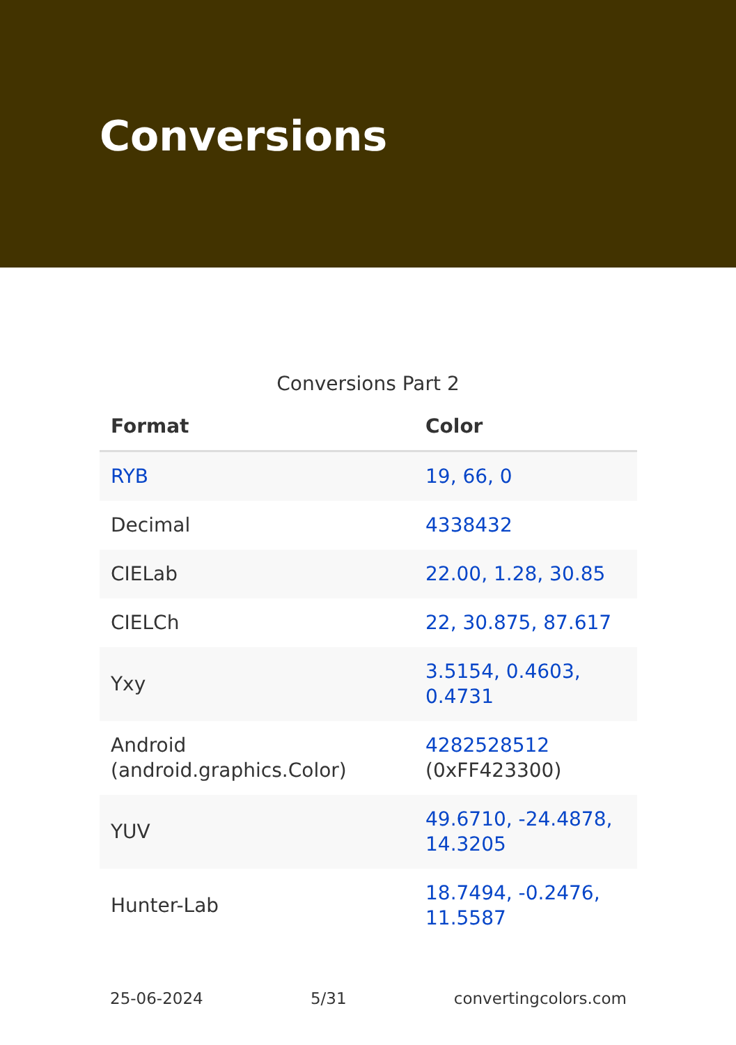Conversions
Conversions Part 2
| Format | Color |
| --- | --- |
| RYB | 19, 66, 0 |
| Decimal | 4338432 |
| CIELab | 22.00, 1.28, 30.85 |
| CIELCh | 22, 30.875, 87.617 |
| Yxy | 3.5154, 0.4603, 0.4731 |
| Android (android.graphics.Color) | 4282528512 (0xFF423300) |
| YUV | 49.6710, -24.4878, 14.3205 |
| Hunter-Lab | 18.7494, -0.2476, 11.5587 |
25-06-2024 5/31 convertingcolors.com